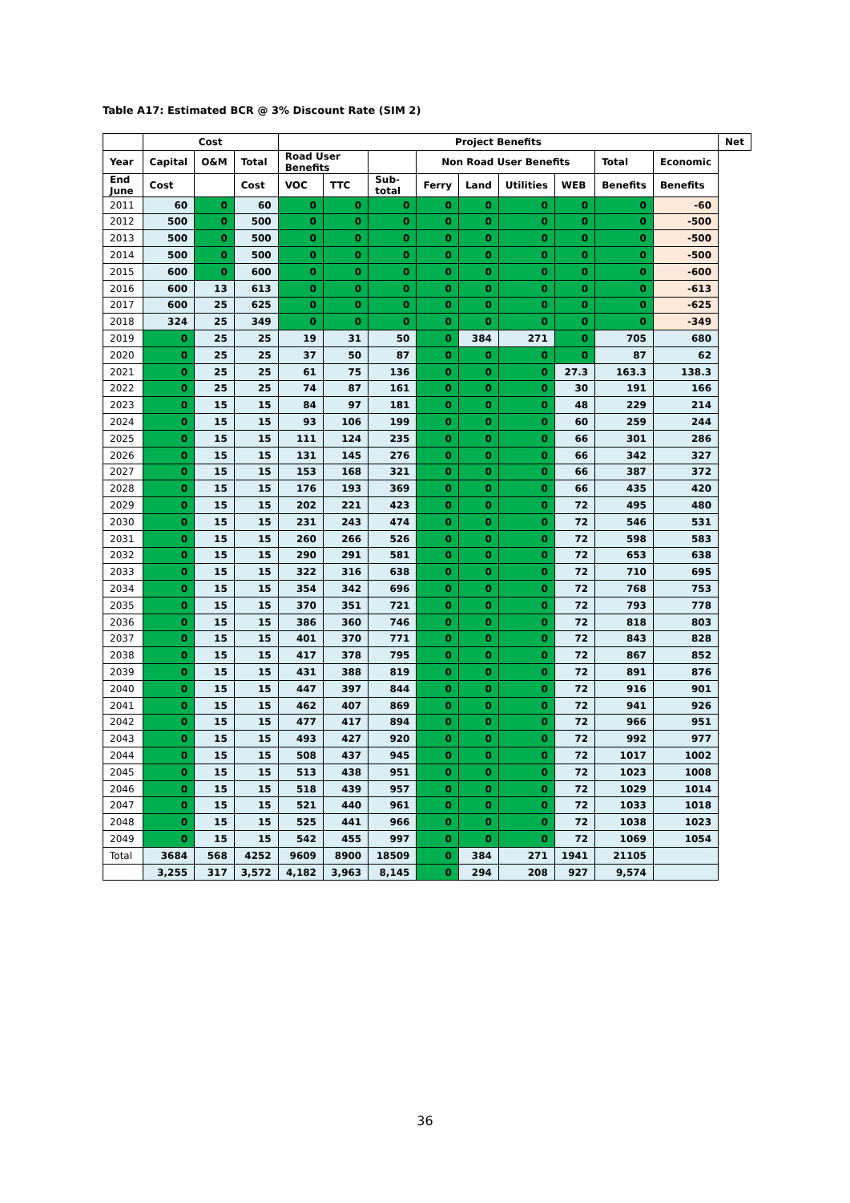Table A17: Estimated BCR @ 3% Discount Rate (SIM 2)
| | Cost | | | Project Benefits | | | | | | | | | Net |
| --- | --- | --- | --- | --- | --- | --- | --- | --- | --- | --- | --- | --- | --- |
| Year | Capital | O&M | Total | Road User Benefits | | | Non Road User Benefits | | | | Total | Economic | |
| End June | Cost | | Cost | VOC | TTC | Sub-total | Ferry | Land | Utilities | WEB | Benefits | Benefits | |
| 2011 | 60 | 0 | 60 | 0 | 0 | 0 | 0 | 0 | 0 | 0 | 0 | -60 | |
| 2012 | 500 | 0 | 500 | 0 | 0 | 0 | 0 | 0 | 0 | 0 | 0 | -500 | |
| 2013 | 500 | 0 | 500 | 0 | 0 | 0 | 0 | 0 | 0 | 0 | 0 | -500 | |
| 2014 | 500 | 0 | 500 | 0 | 0 | 0 | 0 | 0 | 0 | 0 | 0 | -500 | |
| 2015 | 600 | 0 | 600 | 0 | 0 | 0 | 0 | 0 | 0 | 0 | 0 | -600 | |
| 2016 | 600 | 13 | 613 | 0 | 0 | 0 | 0 | 0 | 0 | 0 | 0 | -613 | |
| 2017 | 600 | 25 | 625 | 0 | 0 | 0 | 0 | 0 | 0 | 0 | 0 | -625 | |
| 2018 | 324 | 25 | 349 | 0 | 0 | 0 | 0 | 0 | 0 | 0 | 0 | -349 | |
| 2019 | 0 | 25 | 25 | 19 | 31 | 50 | 0 | 384 | 271 | 0 | 705 | 680 | |
| 2020 | 0 | 25 | 25 | 37 | 50 | 87 | 0 | 0 | 0 | 0 | 87 | 62 | |
| 2021 | 0 | 25 | 25 | 61 | 75 | 136 | 0 | 0 | 0 | 27.3 | 163.3 | 138.3 | |
| 2022 | 0 | 25 | 25 | 74 | 87 | 161 | 0 | 0 | 0 | 30 | 191 | 166 | |
| 2023 | 0 | 15 | 15 | 84 | 97 | 181 | 0 | 0 | 0 | 48 | 229 | 214 | |
| 2024 | 0 | 15 | 15 | 93 | 106 | 199 | 0 | 0 | 0 | 60 | 259 | 244 | |
| 2025 | 0 | 15 | 15 | 111 | 124 | 235 | 0 | 0 | 0 | 66 | 301 | 286 | |
| 2026 | 0 | 15 | 15 | 131 | 145 | 276 | 0 | 0 | 0 | 66 | 342 | 327 | |
| 2027 | 0 | 15 | 15 | 153 | 168 | 321 | 0 | 0 | 0 | 66 | 387 | 372 | |
| 2028 | 0 | 15 | 15 | 176 | 193 | 369 | 0 | 0 | 0 | 66 | 435 | 420 | |
| 2029 | 0 | 15 | 15 | 202 | 221 | 423 | 0 | 0 | 0 | 72 | 495 | 480 | |
| 2030 | 0 | 15 | 15 | 231 | 243 | 474 | 0 | 0 | 0 | 72 | 546 | 531 | |
| 2031 | 0 | 15 | 15 | 260 | 266 | 526 | 0 | 0 | 0 | 72 | 598 | 583 | |
| 2032 | 0 | 15 | 15 | 290 | 291 | 581 | 0 | 0 | 0 | 72 | 653 | 638 | |
| 2033 | 0 | 15 | 15 | 322 | 316 | 638 | 0 | 0 | 0 | 72 | 710 | 695 | |
| 2034 | 0 | 15 | 15 | 354 | 342 | 696 | 0 | 0 | 0 | 72 | 768 | 753 | |
| 2035 | 0 | 15 | 15 | 370 | 351 | 721 | 0 | 0 | 0 | 72 | 793 | 778 | |
| 2036 | 0 | 15 | 15 | 386 | 360 | 746 | 0 | 0 | 0 | 72 | 818 | 803 | |
| 2037 | 0 | 15 | 15 | 401 | 370 | 771 | 0 | 0 | 0 | 72 | 843 | 828 | |
| 2038 | 0 | 15 | 15 | 417 | 378 | 795 | 0 | 0 | 0 | 72 | 867 | 852 | |
| 2039 | 0 | 15 | 15 | 431 | 388 | 819 | 0 | 0 | 0 | 72 | 891 | 876 | |
| 2040 | 0 | 15 | 15 | 447 | 397 | 844 | 0 | 0 | 0 | 72 | 916 | 901 | |
| 2041 | 0 | 15 | 15 | 462 | 407 | 869 | 0 | 0 | 0 | 72 | 941 | 926 | |
| 2042 | 0 | 15 | 15 | 477 | 417 | 894 | 0 | 0 | 0 | 72 | 966 | 951 | |
| 2043 | 0 | 15 | 15 | 493 | 427 | 920 | 0 | 0 | 0 | 72 | 992 | 977 | |
| 2044 | 0 | 15 | 15 | 508 | 437 | 945 | 0 | 0 | 0 | 72 | 1017 | 1002 | |
| 2045 | 0 | 15 | 15 | 513 | 438 | 951 | 0 | 0 | 0 | 72 | 1023 | 1008 | |
| 2046 | 0 | 15 | 15 | 518 | 439 | 957 | 0 | 0 | 0 | 72 | 1029 | 1014 | |
| 2047 | 0 | 15 | 15 | 521 | 440 | 961 | 0 | 0 | 0 | 72 | 1033 | 1018 | |
| 2048 | 0 | 15 | 15 | 525 | 441 | 966 | 0 | 0 | 0 | 72 | 1038 | 1023 | |
| 2049 | 0 | 15 | 15 | 542 | 455 | 997 | 0 | 0 | 0 | 72 | 1069 | 1054 | |
| Total | 3684 | 568 | 4252 | 9609 | 8900 | 18509 | 0 | 384 | 271 | 1941 | 21105 | | |
| | 3,255 | 317 | 3,572 | 4,182 | 3,963 | 8,145 | 0 | 294 | 208 | 927 | 9,574 | | |
36